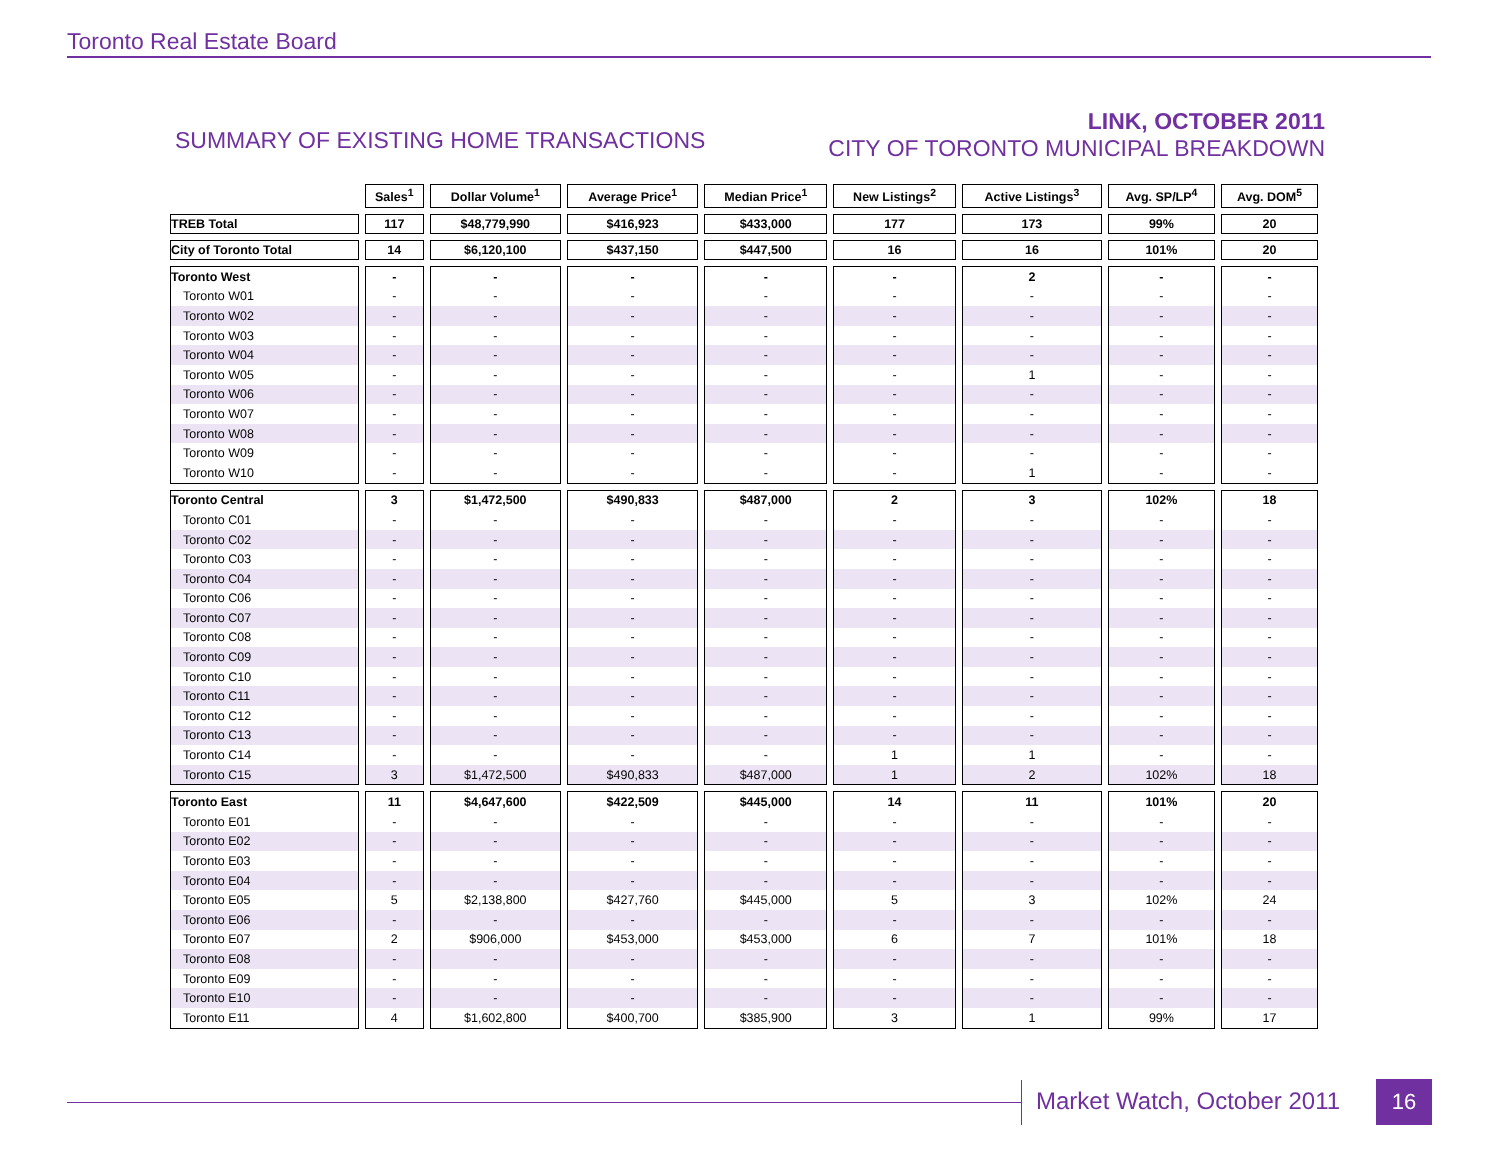Toronto Real Estate Board
SUMMARY OF EXISTING HOME TRANSACTIONS
LINK, OCTOBER 2011
CITY OF TORONTO MUNICIPAL BREAKDOWN
| | Sales<sup>1</sup> | Dollar Volume<sup>1</sup> | Average Price<sup>1</sup> | Median Price<sup>1</sup> | New Listings<sup>2</sup> | Active Listings<sup>3</sup> | Avg. SP/LP<sup>4</sup> | Avg. DOM<sup>5</sup> |
| --- | --- | --- | --- | --- | --- | --- | --- | --- |
| TREB Total | 117 | $48,779,990 | $416,923 | $433,000 | 177 | 173 | 99% | 20 |
| City of Toronto Total | 14 | $6,120,100 | $437,150 | $447,500 | 16 | 16 | 101% | 20 |
| Toronto West | - | - | - | - | - | 2 | - | - |
| Toronto W01 | - | - | - | - | - | - | - | - |
| Toronto W02 | - | - | - | - | - | - | - | - |
| Toronto W03 | - | - | - | - | - | - | - | - |
| Toronto W04 | - | - | - | - | - | - | - | - |
| Toronto W05 | - | - | - | - | - | 1 | - | - |
| Toronto W06 | - | - | - | - | - | - | - | - |
| Toronto W07 | - | - | - | - | - | - | - | - |
| Toronto W08 | - | - | - | - | - | - | - | - |
| Toronto W09 | - | - | - | - | - | - | - | - |
| Toronto W10 | - | - | - | - | - | 1 | - | - |
| Toronto Central | 3 | $1,472,500 | $490,833 | $487,000 | 2 | 3 | 102% | 18 |
| Toronto C01 | - | - | - | - | - | - | - | - |
| Toronto C02 | - | - | - | - | - | - | - | - |
| Toronto C03 | - | - | - | - | - | - | - | - |
| Toronto C04 | - | - | - | - | - | - | - | - |
| Toronto C06 | - | - | - | - | - | - | - | - |
| Toronto C07 | - | - | - | - | - | - | - | - |
| Toronto C08 | - | - | - | - | - | - | - | - |
| Toronto C09 | - | - | - | - | - | - | - | - |
| Toronto C10 | - | - | - | - | - | - | - | - |
| Toronto C11 | - | - | - | - | - | - | - | - |
| Toronto C12 | - | - | - | - | - | - | - | - |
| Toronto C13 | - | - | - | - | - | - | - | - |
| Toronto C14 | - | - | - | - | 1 | 1 | - | - |
| Toronto C15 | 3 | $1,472,500 | $490,833 | $487,000 | 1 | 2 | 102% | 18 |
| Toronto East | 11 | $4,647,600 | $422,509 | $445,000 | 14 | 11 | 101% | 20 |
| Toronto E01 | - | - | - | - | - | - | - | - |
| Toronto E02 | - | - | - | - | - | - | - | - |
| Toronto E03 | - | - | - | - | - | - | - | - |
| Toronto E04 | - | - | - | - | - | - | - | - |
| Toronto E05 | 5 | $2,138,800 | $427,760 | $445,000 | 5 | 3 | 102% | 24 |
| Toronto E06 | - | - | - | - | - | - | - | - |
| Toronto E07 | 2 | $906,000 | $453,000 | $453,000 | 6 | 7 | 101% | 18 |
| Toronto E08 | - | - | - | - | - | - | - | - |
| Toronto E09 | - | - | - | - | - | - | - | - |
| Toronto E10 | - | - | - | - | - | - | - | - |
| Toronto E11 | 4 | $1,602,800 | $400,700 | $385,900 | 3 | 1 | 99% | 17 |
Market Watch, October 2011 16